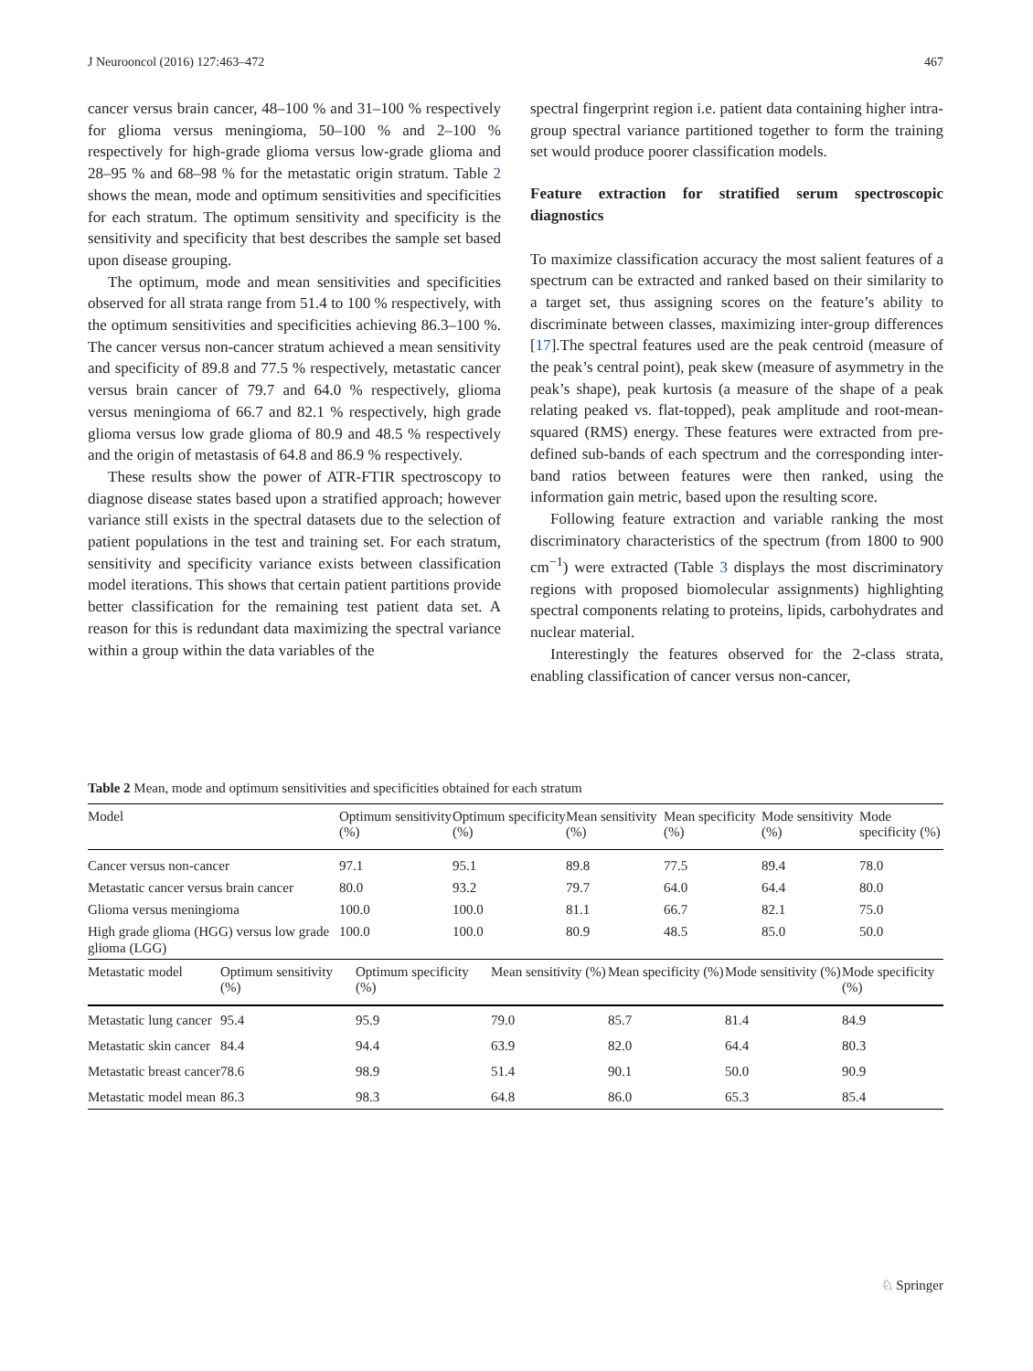J Neurooncol (2016) 127:463–472 467
cancer versus brain cancer, 48–100 % and 31–100 % respectively for glioma versus meningioma, 50–100 % and 2–100 % respectively for high-grade glioma versus low-grade glioma and 28–95 % and 68–98 % for the metastatic origin stratum. Table 2 shows the mean, mode and optimum sensitivities and specificities for each stratum. The optimum sensitivity and specificity is the sensitivity and specificity that best describes the sample set based upon disease grouping.
The optimum, mode and mean sensitivities and specificities observed for all strata range from 51.4 to 100 % respectively, with the optimum sensitivities and specificities achieving 86.3–100 %. The cancer versus non-cancer stratum achieved a mean sensitivity and specificity of 89.8 and 77.5 % respectively, metastatic cancer versus brain cancer of 79.7 and 64.0 % respectively, glioma versus meningioma of 66.7 and 82.1 % respectively, high grade glioma versus low grade glioma of 80.9 and 48.5 % respectively and the origin of metastasis of 64.8 and 86.9 % respectively.
These results show the power of ATR-FTIR spectroscopy to diagnose disease states based upon a stratified approach; however variance still exists in the spectral datasets due to the selection of patient populations in the test and training set. For each stratum, sensitivity and specificity variance exists between classification model iterations. This shows that certain patient partitions provide better classification for the remaining test patient data set. A reason for this is redundant data maximizing the spectral variance within a group within the data variables of the
spectral fingerprint region i.e. patient data containing higher intra-group spectral variance partitioned together to form the training set would produce poorer classification models.
Feature extraction for stratified serum spectroscopic diagnostics
To maximize classification accuracy the most salient features of a spectrum can be extracted and ranked based on their similarity to a target set, thus assigning scores on the feature’s ability to discriminate between classes, maximizing inter-group differences [17].The spectral features used are the peak centroid (measure of the peak’s central point), peak skew (measure of asymmetry in the peak’s shape), peak kurtosis (a measure of the shape of a peak relating peaked vs. flat-topped), peak amplitude and root-mean-squared (RMS) energy. These features were extracted from pre-defined sub-bands of each spectrum and the corresponding inter-band ratios between features were then ranked, using the information gain metric, based upon the resulting score.
Following feature extraction and variable ranking the most discriminatory characteristics of the spectrum (from 1800 to 900 cm<sup>−1</sup>) were extracted (Table 3 displays the most discriminatory regions with proposed biomolecular assignments) highlighting spectral components relating to proteins, lipids, carbohydrates and nuclear material.
Interestingly the features observed for the 2-class strata, enabling classification of cancer versus non-cancer,
Table 2 Mean, mode and optimum sensitivities and specificities obtained for each stratum
| Model | Optimum sensitivity (%) | Optimum specificity (%) | Mean sensitivity (%) | Mean specificity (%) | Mode sensitivity (%) | Mode specificity (%) |
| --- | --- | --- | --- | --- | --- | --- |
| Cancer versus non-cancer | 97.1 | 95.1 | 89.8 | 77.5 | 89.4 | 78.0 |
| Metastatic cancer versus brain cancer | 80.0 | 93.2 | 79.7 | 64.0 | 64.4 | 80.0 |
| Glioma versus meningioma | 100.0 | 100.0 | 81.1 | 66.7 | 82.1 | 75.0 |
| High grade glioma (HGG) versus low grade glioma (LGG) | 100.0 | 100.0 | 80.9 | 48.5 | 85.0 | 50.0 |
| Metastatic model | Optimum sensitivity (%) | Optimum specificity (%) | Mean sensitivity (%) | Mean specificity (%) | Mode sensitivity (%) | Mode specificity (%) |
| --- | --- | --- | --- | --- | --- | --- |
| Metastatic lung cancer | 95.4 | 95.9 | 79.0 | 85.7 | 81.4 | 84.9 |
| Metastatic skin cancer | 84.4 | 94.4 | 63.9 | 82.0 | 64.4 | 80.3 |
| Metastatic breast cancer | 78.6 | 98.9 | 51.4 | 90.1 | 50.0 | 90.9 |
| Metastatic model mean | 86.3 | 98.3 | 64.8 | 86.0 | 65.3 | 85.4 |
♘ Springer